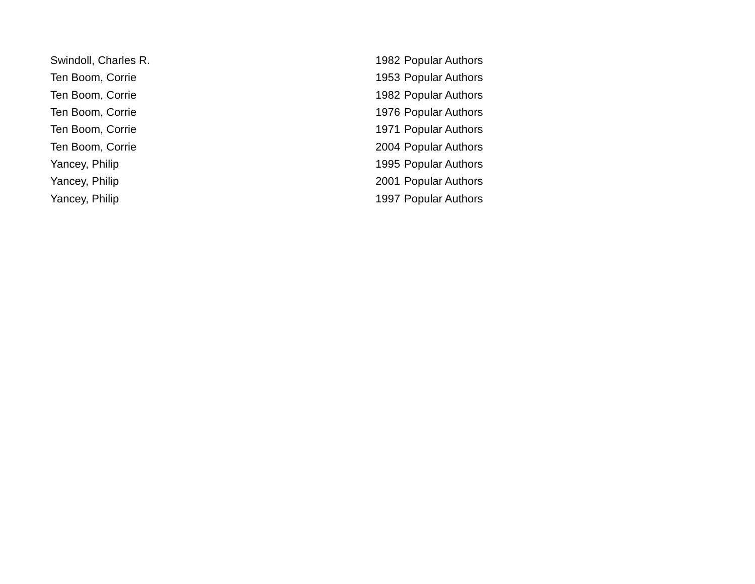| Swindoll, Charles R. | 1982 | Popular Authors |
| Ten Boom, Corrie | 1953 | Popular Authors |
| Ten Boom, Corrie | 1982 | Popular Authors |
| Ten Boom, Corrie | 1976 | Popular Authors |
| Ten Boom, Corrie | 1971 | Popular Authors |
| Ten Boom, Corrie | 2004 | Popular Authors |
| Yancey, Philip | 1995 | Popular Authors |
| Yancey, Philip | 2001 | Popular Authors |
| Yancey, Philip | 1997 | Popular Authors |